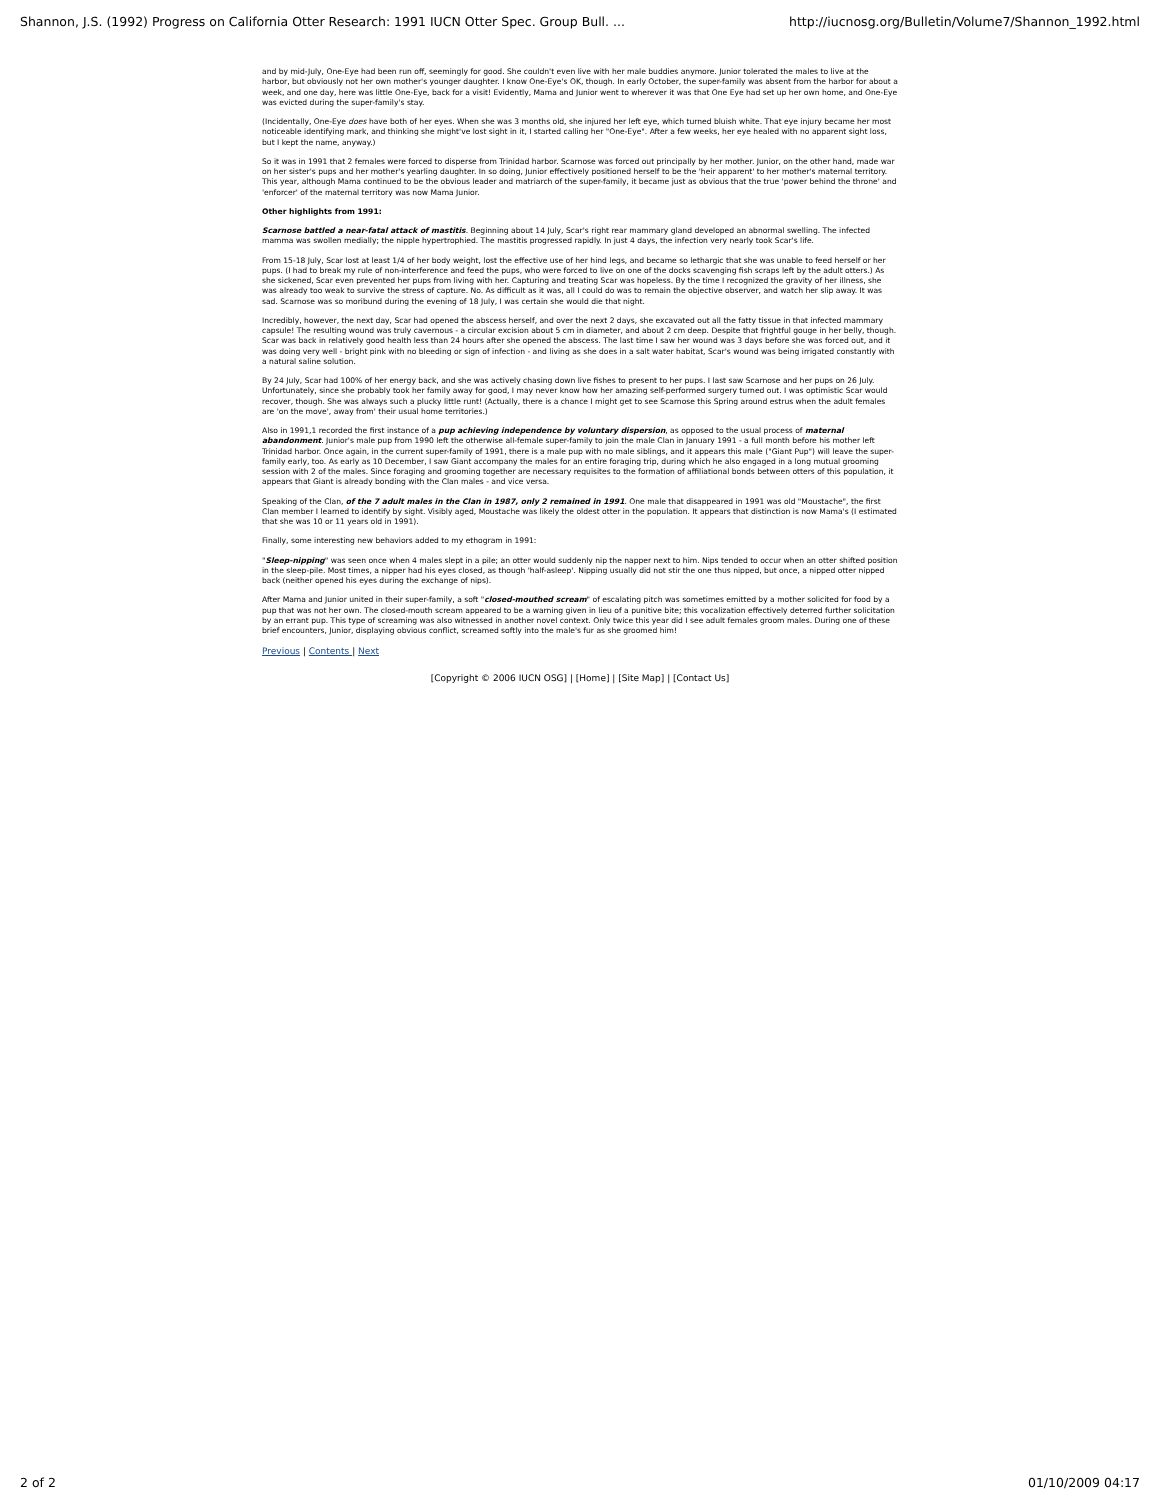Shannon, J.S. (1992) Progress on California Otter Research: 1991 IUCN Otter Spec. Group Bull. ... http://iucnosg.org/Bulletin/Volume7/Shannon_1992.html
and by mid-July, One-Eye had been run off, seemingly for good. She couldn't even live with her male buddies anymore. Junior tolerated the males to live at the harbor, but obviously not her own mother's younger daughter. I know One-Eye's OK, though. In early October, the super-family was absent from the harbor for about a week, and one day, here was little One-Eye, back for a visit! Evidently, Mama and Junior went to wherever it was that One Eye had set up her own home, and One-Eye was evicted during the super-family's stay.
(Incidentally, One-Eye does have both of her eyes. When she was 3 months old, she injured her left eye, which turned bluish white. That eye injury became her most noticeable identifying mark, and thinking she might've lost sight in it, I started calling her "One-Eye". After a few weeks, her eye healed with no apparent sight loss, but I kept the name, anyway.)
So it was in 1991 that 2 females were forced to disperse from Trinidad harbor. Scarnose was forced out principally by her mother. Junior, on the other hand, made war on her sister's pups and her mother's yearling daughter. In so doing, Junior effectively positioned herself to be the 'heir apparent' to her mother's maternal territory. This year, although Mama continued to be the obvious leader and matriarch of the super-family, it became just as obvious that the true 'power behind the throne' and 'enforcer' of the maternal territory was now Mama Junior.
Other highlights from 1991:
Scarnose battled a near-fatal attack of mastitis. Beginning about 14 July, Scar's right rear mammary gland developed an abnormal swelling. The infected mamma was swollen medially; the nipple hypertrophied. The mastitis progressed rapidly. In just 4 days, the infection very nearly took Scar's life.
From 15-18 July, Scar lost at least 1/4 of her body weight, lost the effective use of her hind legs, and became so lethargic that she was unable to feed herself or her pups. (I had to break my rule of non-interference and feed the pups, who were forced to live on one of the docks scavenging fish scraps left by the adult otters.) As she sickened, Scar even prevented her pups from living with her. Capturing and treating Scar was hopeless. By the time I recognized the gravity of her illness, she was already too weak to survive the stress of capture. No. As difficult as it was, all I could do was to remain the objective observer, and watch her slip away. It was sad. Scarnose was so moribund during the evening of 18 July, I was certain she would die that night.
Incredibly, however, the next day, Scar had opened the abscess herself, and over the next 2 days, she excavated out all the fatty tissue in that infected mammary capsule! The resulting wound was truly cavernous - a circular excision about 5 cm in diameter, and about 2 cm deep. Despite that frightful gouge in her belly, though. Scar was back in relatively good health less than 24 hours after she opened the abscess. The last time I saw her wound was 3 days before she was forced out, and it was doing very well - bright pink with no bleeding or sign of infection - and living as she does in a salt water habitat, Scar's wound was being irrigated constantly with a natural saline solution.
By 24 July, Scar had 100% of her energy back, and she was actively chasing down live fishes to present to her pups. I last saw Scarnose and her pups on 26 July. Unfortunately, since she probably took her family away for good, I may never know how her amazing self-performed surgery turned out. I was optimistic Scar would recover, though. She was always such a plucky little runt! (Actually, there is a chance I might get to see Scarnose this Spring around estrus when the adult females are 'on the move', away from' their usual home territories.)
Also in 1991,1 recorded the first instance of a pup achieving independence by voluntary dispersion, as opposed to the usual process of maternal abandonment. Junior's male pup from 1990 left the otherwise all-female super-family to join the male Clan in January 1991 - a full month before his mother left Trinidad harbor. Once again, in the current super-family of 1991, there is a male pup with no male siblings, and it appears this male ("Giant Pup") will leave the super-family early, too. As early as 10 December, I saw Giant accompany the males for an entire foraging trip, during which he also engaged in a long mutual grooming session with 2 of the males. Since foraging and grooming together are necessary requisites to the formation of affiliational bonds between otters of this population, it appears that Giant is already bonding with the Clan males - and vice versa.
Speaking of the Clan, of the 7 adult males in the Clan in 1987, only 2 remained in 1991. One male that disappeared in 1991 was old "Moustache", the first Clan member I learned to identify by sight. Visibly aged, Moustache was likely the oldest otter in the population. It appears that distinction is now Mama's (I estimated that she was 10 or 11 years old in 1991).
Finally, some interesting new behaviors added to my ethogram in 1991:
"Sleep-nipping" was seen once when 4 males slept in a pile; an otter would suddenly nip the napper next to him. Nips tended to occur when an otter shifted position in the sleep-pile. Most times, a nipper had his eyes closed, as though 'half-asleep'. Nipping usually did not stir the one thus nipped, but once, a nipped otter nipped back (neither opened his eyes during the exchange of nips).
After Mama and Junior united in their super-family, a soft "closed-mouthed scream" of escalating pitch was sometimes emitted by a mother solicited for food by a pup that was not her own. The closed-mouth scream appeared to be a warning given in lieu of a punitive bite; this vocalization effectively deterred further solicitation by an errant pup. This type of screaming was also witnessed in another novel context. Only twice this year did I see adult females groom males. During one of these brief encounters, Junior, displaying obvious conflict, screamed softly into the male's fur as she groomed him!
Previous | Contents | Next
[Copyright © 2006 IUCN OSG] | [Home] | [Site Map] | [Contact Us]
2 of 2 01/10/2009 04:17